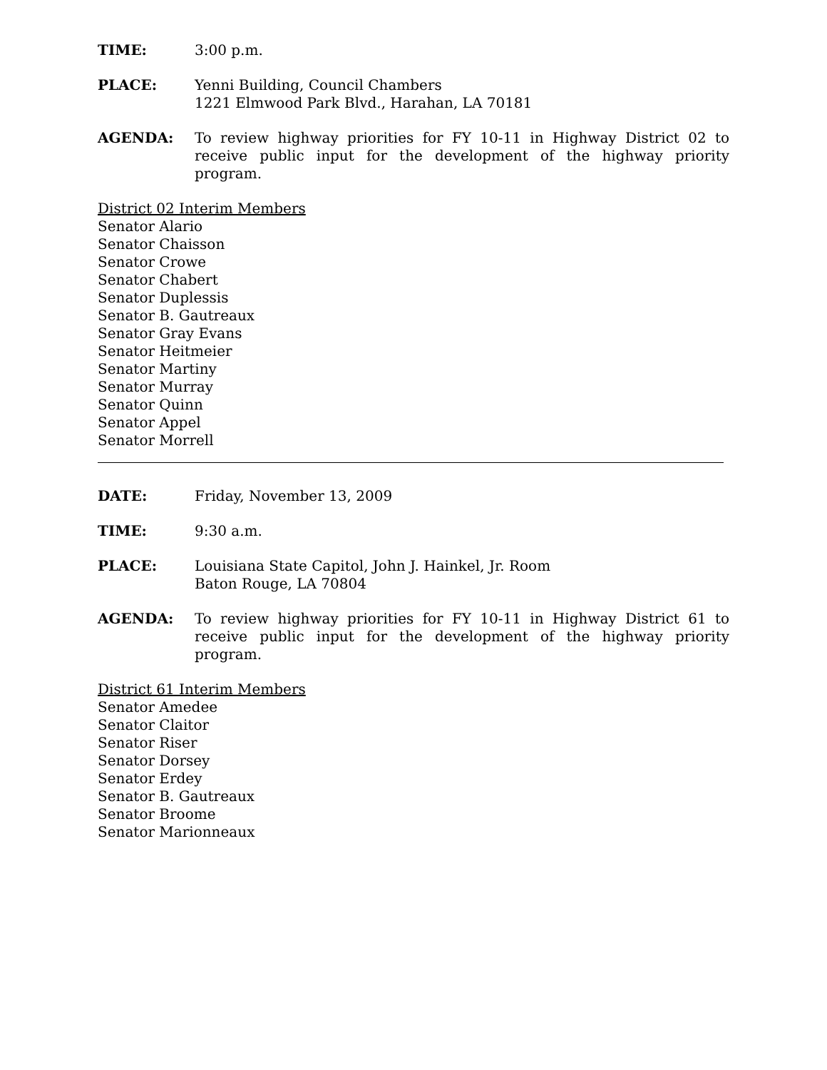TIME: 3:00 p.m.
PLACE: Yenni Building, Council Chambers
1221 Elmwood Park Blvd., Harahan, LA 70181
AGENDA: To review highway priorities for FY 10-11 in Highway District 02 to receive public input for the development of the highway priority program.
District 02 Interim Members
Senator Alario
Senator Chaisson
Senator Crowe
Senator Chabert
Senator Duplessis
Senator B. Gautreaux
Senator Gray Evans
Senator Heitmeier
Senator Martiny
Senator Murray
Senator Quinn
Senator Appel
Senator Morrell
DATE: Friday, November 13, 2009
TIME: 9:30 a.m.
PLACE: Louisiana State Capitol, John J. Hainkel, Jr. Room
Baton Rouge, LA 70804
AGENDA: To review highway priorities for FY 10-11 in Highway District 61 to receive public input for the development of the highway priority program.
District 61 Interim Members
Senator Amedee
Senator Claitor
Senator Riser
Senator Dorsey
Senator Erdey
Senator B. Gautreaux
Senator Broome
Senator Marionneaux